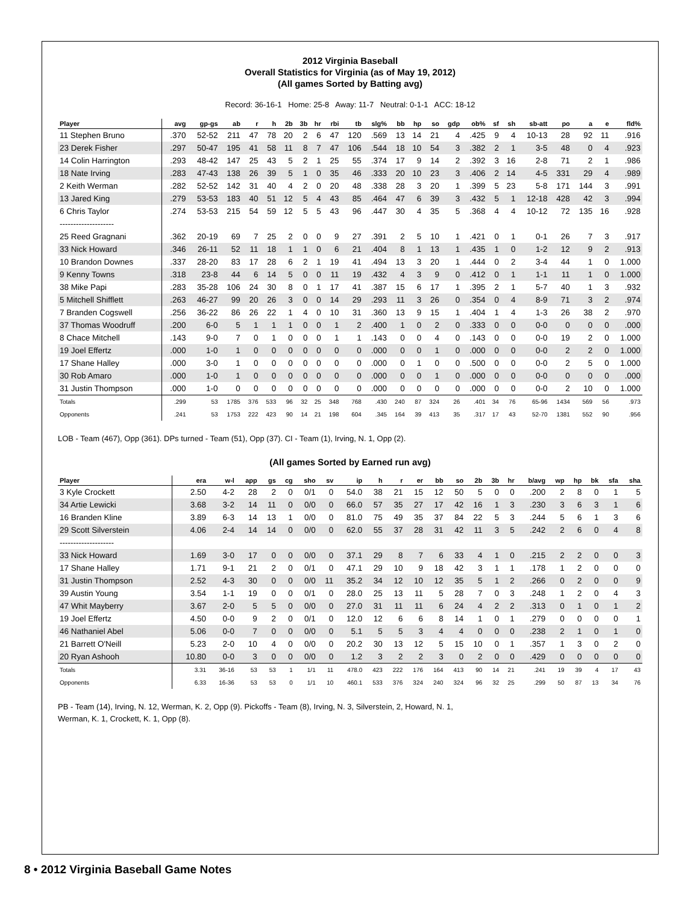2012 Virginia Baseball
Overall Statistics for Virginia (as of May 19, 2012)
(All games Sorted by Batting avg)
Record: 36-16-1 Home: 25-8 Away: 11-7 Neutral: 0-1-1 ACC: 18-12
| Player | avg | gp-gs | ab | r | h | 2b | 3b | hr | rbi | tb | slg% | bb | hp | so | gdp | ob% | sf | sh | sb-att | po | a | e | fld% |
| --- | --- | --- | --- | --- | --- | --- | --- | --- | --- | --- | --- | --- | --- | --- | --- | --- | --- | --- | --- | --- | --- | --- | --- |
| 11 Stephen Bruno | .370 | 52-52 | 211 | 47 | 78 | 20 | 2 | 6 | 47 | 120 | .569 | 13 | 14 | 21 | 4 | .425 | 9 | 4 | 10-13 | 28 | 92 | 11 | .916 |
| 23 Derek Fisher | .297 | 50-47 | 195 | 41 | 58 | 11 | 8 | 7 | 47 | 106 | .544 | 18 | 10 | 54 | 3 | .382 | 2 | 1 | 3-5 | 48 | 0 | 4 | .923 |
| 14 Colin Harrington | .293 | 48-42 | 147 | 25 | 43 | 5 | 2 | 1 | 25 | 55 | .374 | 17 | 9 | 14 | 2 | .392 | 3 | 16 | 2-8 | 71 | 2 | 1 | .986 |
| 18 Nate Irving | .283 | 47-43 | 138 | 26 | 39 | 5 | 1 | 0 | 35 | 46 | .333 | 20 | 10 | 23 | 3 | .406 | 2 | 14 | 4-5 | 331 | 29 | 4 | .989 |
| 2 Keith Werman | .282 | 52-52 | 142 | 31 | 40 | 4 | 2 | 0 | 20 | 48 | .338 | 28 | 3 | 20 | 1 | .399 | 5 | 23 | 5-8 | 171 | 144 | 3 | .991 |
| 13 Jared King | .279 | 53-53 | 183 | 40 | 51 | 12 | 5 | 4 | 43 | 85 | .464 | 47 | 6 | 39 | 3 | .432 | 5 | 1 | 12-18 | 428 | 42 | 3 | .994 |
| 6 Chris Taylor | .274 | 53-53 | 215 | 54 | 59 | 12 | 5 | 5 | 43 | 96 | .447 | 30 | 4 | 35 | 5 | .368 | 4 | 4 | 10-12 | 72 | 135 | 16 | .928 |
| -------------------- | | | | | | | | | | | | | | | | | | | | | | | |
| 25 Reed Gragnani | .362 | 20-19 | 69 | 7 | 25 | 2 | 0 | 0 | 9 | 27 | .391 | 2 | 5 | 10 | 1 | .421 | 0 | 1 | 0-1 | 26 | 7 | 3 | .917 |
| 33 Nick Howard | .346 | 26-11 | 52 | 11 | 18 | 1 | 1 | 0 | 6 | 21 | .404 | 8 | 1 | 13 | 1 | .435 | 1 | 0 | 1-2 | 12 | 9 | 2 | .913 |
| 10 Brandon Downes | .337 | 28-20 | 83 | 17 | 28 | 6 | 2 | 1 | 19 | 41 | .494 | 13 | 3 | 20 | 1 | .444 | 0 | 2 | 3-4 | 44 | 1 | 0 | 1.000 |
| 9 Kenny Towns | .318 | 23-8 | 44 | 6 | 14 | 5 | 0 | 0 | 11 | 19 | .432 | 4 | 3 | 9 | 0 | .412 | 0 | 1 | 1-1 | 11 | 1 | 0 | 1.000 |
| 38 Mike Papi | .283 | 35-28 | 106 | 24 | 30 | 8 | 0 | 1 | 17 | 41 | .387 | 15 | 6 | 17 | 1 | .395 | 2 | 1 | 5-7 | 40 | 1 | 3 | .932 |
| 5 Mitchell Shifflett | .263 | 46-27 | 99 | 20 | 26 | 3 | 0 | 0 | 14 | 29 | .293 | 11 | 3 | 26 | 0 | .354 | 0 | 4 | 8-9 | 71 | 3 | 2 | .974 |
| 7 Branden Cogswell | .256 | 36-22 | 86 | 26 | 22 | 1 | 4 | 0 | 10 | 31 | .360 | 13 | 9 | 15 | 1 | .404 | 1 | 4 | 1-3 | 26 | 38 | 2 | .970 |
| 37 Thomas Woodruff | .200 | 6-0 | 5 | 1 | 1 | 1 | 0 | 0 | 1 | 2 | .400 | 1 | 0 | 2 | 0 | .333 | 0 | 0 | 0-0 | 0 | 0 | 0 | .000 |
| 8 Chace Mitchell | .143 | 9-0 | 7 | 0 | 1 | 0 | 0 | 0 | 1 | 1 | .143 | 0 | 0 | 4 | 0 | .143 | 0 | 0 | 0-0 | 19 | 2 | 0 | 1.000 |
| 19 Joel Effertz | .000 | 1-0 | 1 | 0 | 0 | 0 | 0 | 0 | 0 | 0 | .000 | 0 | 0 | 1 | 0 | .000 | 0 | 0 | 0-0 | 2 | 2 | 0 | 1.000 |
| 17 Shane Halley | .000 | 3-0 | 1 | 0 | 0 | 0 | 0 | 0 | 0 | 0 | .000 | 0 | 1 | 0 | 0 | .500 | 0 | 0 | 0-0 | 2 | 5 | 0 | 1.000 |
| 30 Rob Amaro | .000 | 1-0 | 1 | 0 | 0 | 0 | 0 | 0 | 0 | 0 | .000 | 0 | 0 | 1 | 0 | .000 | 0 | 0 | 0-0 | 0 | 0 | 0 | .000 |
| 31 Justin Thompson | .000 | 1-0 | 0 | 0 | 0 | 0 | 0 | 0 | 0 | 0 | .000 | 0 | 0 | 0 | 0 | .000 | 0 | 0 | 0-0 | 2 | 10 | 0 | 1.000 |
| Totals | .299 | 53 | 1785 | 376 | 533 | 96 | 32 | 25 | 348 | 768 | .430 | 240 | 87 | 324 | 26 | .401 | 34 | 76 | 65-96 | 1434 | 569 | 56 | .973 |
| Opponents | .241 | 53 | 1753 | 222 | 423 | 90 | 14 | 21 | 198 | 604 | .345 | 164 | 39 | 413 | 35 | .317 | 17 | 43 | 52-70 | 1381 | 552 | 90 | .956 |
LOB - Team (467), Opp (361). DPs turned - Team (51), Opp (37). CI - Team (1), Irving, N. 1, Opp (2).
(All games Sorted by Earned run avg)
| Player | era | w-l | app | gs | cg | sho | sv | ip | h | r | er | bb | so | 2b | 3b | hr | b/avg | wp | hp | bk | sfa | sha |
| --- | --- | --- | --- | --- | --- | --- | --- | --- | --- | --- | --- | --- | --- | --- | --- | --- | --- | --- | --- | --- | --- | --- |
| 3 Kyle Crockett | 2.50 | 4-2 | 28 | 2 | 0 | 0/1 | 0 | 54.0 | 38 | 21 | 15 | 12 | 50 | 5 | 0 | 0 | .200 | 2 | 8 | 0 | 1 | 5 |
| 34 Artie Lewicki | 3.68 | 3-2 | 14 | 11 | 0 | 0/0 | 0 | 66.0 | 57 | 35 | 27 | 17 | 42 | 16 | 1 | 3 | .230 | 3 | 6 | 3 | 1 | 6 |
| 16 Branden Kline | 3.89 | 6-3 | 14 | 13 | 1 | 0/0 | 0 | 81.0 | 75 | 49 | 35 | 37 | 84 | 22 | 5 | 3 | .244 | 5 | 6 | 1 | 3 | 6 |
| 29 Scott Silverstein | 4.06 | 2-4 | 14 | 14 | 0 | 0/0 | 0 | 62.0 | 55 | 37 | 28 | 31 | 42 | 11 | 3 | 5 | .242 | 2 | 6 | 0 | 4 | 8 |
| -------------------- | | | | | | | | | | | | | | | | | | | | | | |
| 33 Nick Howard | 1.69 | 3-0 | 17 | 0 | 0 | 0/0 | 0 | 37.1 | 29 | 8 | 7 | 6 | 33 | 4 | 1 | 0 | .215 | 2 | 2 | 0 | 0 | 3 |
| 17 Shane Halley | 1.71 | 9-1 | 21 | 2 | 0 | 0/1 | 0 | 47.1 | 29 | 10 | 9 | 18 | 42 | 3 | 1 | 1 | .178 | 1 | 2 | 0 | 0 | 0 |
| 31 Justin Thompson | 2.52 | 4-3 | 30 | 0 | 0 | 0/0 | 11 | 35.2 | 34 | 12 | 10 | 12 | 35 | 5 | 1 | 2 | .266 | 0 | 2 | 0 | 0 | 9 |
| 39 Austin Young | 3.54 | 1-1 | 19 | 0 | 0 | 0/1 | 0 | 28.0 | 25 | 13 | 11 | 5 | 28 | 7 | 0 | 3 | .248 | 1 | 2 | 0 | 4 | 3 |
| 47 Whit Mayberry | 3.67 | 2-0 | 5 | 5 | 0 | 0/0 | 0 | 27.0 | 31 | 11 | 11 | 6 | 24 | 4 | 2 | 2 | .313 | 0 | 1 | 0 | 1 | 2 |
| 19 Joel Effertz | 4.50 | 0-0 | 9 | 2 | 0 | 0/1 | 0 | 12.0 | 12 | 6 | 6 | 8 | 14 | 1 | 0 | 1 | .279 | 0 | 0 | 0 | 0 | 1 |
| 46 Nathaniel Abel | 5.06 | 0-0 | 7 | 0 | 0 | 0/0 | 0 | 5.1 | 5 | 5 | 3 | 4 | 4 | 0 | 0 | 0 | .238 | 2 | 1 | 0 | 1 | 0 |
| 21 Barrett O'Neill | 5.23 | 2-0 | 10 | 4 | 0 | 0/0 | 0 | 20.2 | 30 | 13 | 12 | 5 | 15 | 10 | 0 | 1 | .357 | 1 | 3 | 0 | 2 | 0 |
| 20 Ryan Ashooh | 10.80 | 0-0 | 3 | 0 | 0 | 0/0 | 0 | 1.2 | 3 | 2 | 2 | 3 | 0 | 2 | 0 | 0 | .429 | 0 | 0 | 0 | 0 | 0 |
| Totals | 3.31 | 36-16 | 53 | 53 | 1 | 1/1 | 11 | 478.0 | 423 | 222 | 176 | 164 | 413 | 90 | 14 | 21 | .241 | 19 | 39 | 4 | 17 | 43 |
| Opponents | 6.33 | 16-36 | 53 | 53 | 0 | 1/1 | 10 | 460.1 | 533 | 376 | 324 | 240 | 324 | 96 | 32 | 25 | .299 | 50 | 87 | 13 | 34 | 76 |
PB - Team (14), Irving, N. 12, Werman, K. 2, Opp (9). Pickoffs - Team (8), Irving, N. 3, Silverstein, 2, Howard, N. 1,
Werman, K. 1, Crockett, K. 1, Opp (8).
8 • 2012 Virginia Baseball Game Notes